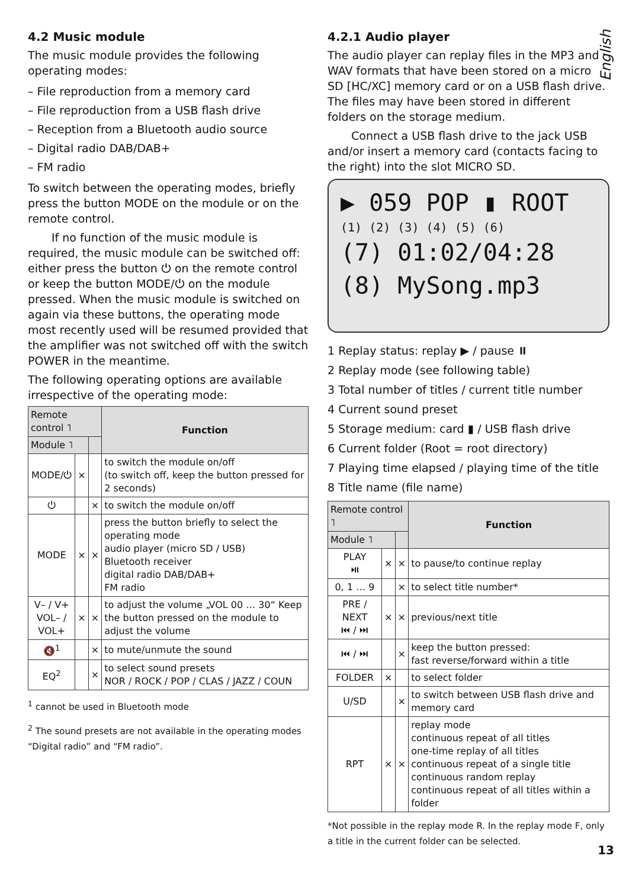English
4.2 Music module
The music module provides the following operating modes:
– File reproduction from a memory card
– File reproduction from a USB flash drive
– Reception from a Bluetooth audio source
– Digital radio DAB/DAB+
– FM radio
To switch between the operating modes, briefly press the button MODE on the module or on the remote control.
If no function of the music module is required, the music module can be switched off: either press the button ⏻ on the remote control or keep the button MODE/⏻ on the module pressed. When the music module is switched on again via these buttons, the operating mode most recently used will be resumed provided that the amplifier was not switched off with the switch POWER in the meantime.
The following operating options are available irrespective of the operating mode:
| Remote control ˥ | | | Function |
| --- | --- | --- | --- |
| Module ˥ | | | |
| MODE/⏻ | × | | to switch the module on/off (to switch off, keep the button pressed for 2 seconds) |
| ⏻ | | × | to switch the module on/off |
| MODE | × | × | press the button briefly to select the operating mode audio player (micro SD / USB) Bluetooth receiver digital radio DAB/DAB+ FM radio |
| V– / V+ VOL– / VOL+ | × | × | to adjust the volume „VOL 00 … 30“ Keep the button pressed on the module to adjust the volume |
| 🔇<sup>1</sup> | | × | to mute/unmute the sound |
| EQ<sup>2</sup> | | × | to select sound presets NOR / ROCK / POP / CLAS / JAZZ / COUN |
<sup>1</sup> cannot be used in Bluetooth mode
<sup>2</sup> The sound presets are not available in the operating modes “Digital radio” and “FM radio”.
4.2.1 Audio player
The audio player can replay files in the MP3 and WAV formats that have been stored on a micro SD [HC/XC] memory card or on a USB flash drive. The files may have been stored in different folders on the storage medium.
Connect a USB flash drive to the jack USB and/or insert a memory card (contacts facing to the right) into the slot MICRO SD.
▶ 059 POP ▮ ROOT
(1) (2) (3) (4) (5) (6)
(7) 01:02/04:28
(8) MySong.mp3
1 Replay status: replay ▶ / pause ⏸
2 Replay mode (see following table)
3 Total number of titles / current title number
4 Current sound preset
5 Storage medium: card ▮ / USB flash drive
6 Current folder (Root = root directory)
7 Playing time elapsed / playing time of the title
8 Title name (file name)
| Remote control ˥ | | | Function |
| --- | --- | --- | --- |
| Module ˥ | | | |
| PLAY ⏯ | × | × | to pause/to continue replay |
| 0, 1 … 9 | | × | to select title number* |
| PRE / NEXT ⏮ / ⏭ | × | × | previous/next title |
| ⏮ / ⏭ | | × | keep the button pressed: fast reverse/forward within a title |
| FOLDER | × | | to select folder |
| U/SD | | × | to switch between USB flash drive and memory card |
| RPT | × | × | replay mode continuous repeat of all titles one-time replay of all titles continuous repeat of a single title continuous random replay continuous repeat of all titles within a folder |
*Not possible in the replay mode R. In the replay mode F, only a title in the current folder can be selected.
13